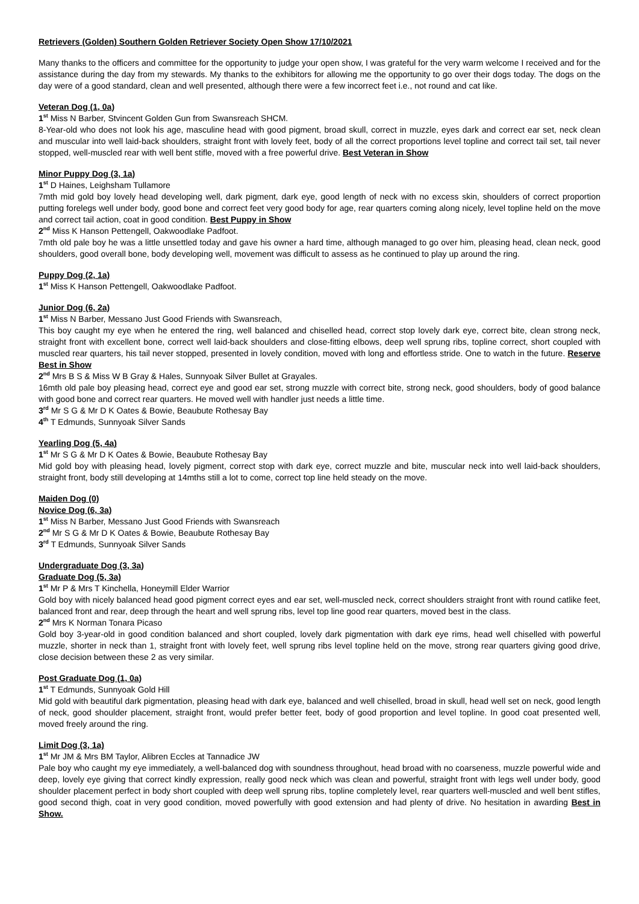Retrievers (Golden) Southern Golden Retriever Society Open Show 17/10/2021
Many thanks to the officers and committee for the opportunity to judge your open show, I was grateful for the very warm welcome I received and for the assistance during the day from my stewards. My thanks to the exhibitors for allowing me the opportunity to go over their dogs today. The dogs on the day were of a good standard, clean and well presented, although there were a few incorrect feet i.e., not round and cat like.
Veteran Dog (1, 0a)
1<sup>st</sup> Miss N Barber, Stvincent Golden Gun from Swansreach SHCM.
8-Year-old who does not look his age, masculine head with good pigment, broad skull, correct in muzzle, eyes dark and correct ear set, neck clean and muscular into well laid-back shoulders, straight front with lovely feet, body of all the correct proportions level topline and correct tail set, tail never stopped, well-muscled rear with well bent stifle, moved with a free powerful drive. Best Veteran in Show
Minor Puppy Dog (3, 1a)
1<sup>st</sup> D Haines, Leighsham Tullamore
7mth mid gold boy lovely head developing well, dark pigment, dark eye, good length of neck with no excess skin, shoulders of correct proportion putting forelegs well under body, good bone and correct feet very good body for age, rear quarters coming along nicely, level topline held on the move and correct tail action, coat in good condition. Best Puppy in Show
2<sup>nd</sup> Miss K Hanson Pettengell, Oakwoodlake Padfoot.
7mth old pale boy he was a little unsettled today and gave his owner a hard time, although managed to go over him, pleasing head, clean neck, good shoulders, good overall bone, body developing well, movement was difficult to assess as he continued to play up around the ring.
Puppy Dog (2, 1a)
1<sup>st</sup> Miss K Hanson Pettengell, Oakwoodlake Padfoot.
Junior Dog (6, 2a)
1<sup>st</sup> Miss N Barber, Messano Just Good Friends with Swansreach,
This boy caught my eye when he entered the ring, well balanced and chiselled head, correct stop lovely dark eye, correct bite, clean strong neck, straight front with excellent bone, correct well laid-back shoulders and close-fitting elbows, deep well sprung ribs, topline correct, short coupled with muscled rear quarters, his tail never stopped, presented in lovely condition, moved with long and effortless stride. One to watch in the future. Reserve Best in Show
2<sup>nd</sup> Mrs B S & Miss W B Gray & Hales, Sunnyoak Silver Bullet at Grayales.
16mth old pale boy pleasing head, correct eye and good ear set, strong muzzle with correct bite, strong neck, good shoulders, body of good balance with good bone and correct rear quarters. He moved well with handler just needs a little time.
3<sup>rd</sup> Mr S G & Mr D K Oates & Bowie, Beaubute Rothesay Bay
4<sup>th</sup> T Edmunds, Sunnyoak Silver Sands
Yearling Dog (5, 4a)
1<sup>st</sup> Mr S G & Mr D K Oates & Bowie, Beaubute Rothesay Bay
Mid gold boy with pleasing head, lovely pigment, correct stop with dark eye, correct muzzle and bite, muscular neck into well laid-back shoulders, straight front, body still developing at 14mths still a lot to come, correct top line held steady on the move.
Maiden Dog (0)
Novice Dog (6, 3a)
1<sup>st</sup> Miss N Barber, Messano Just Good Friends with Swansreach
2<sup>nd</sup> Mr S G & Mr D K Oates & Bowie, Beaubute Rothesay Bay
3<sup>rd</sup> T Edmunds, Sunnyoak Silver Sands
Undergraduate Dog (3, 3a)
Graduate Dog (5, 3a)
1<sup>st</sup> Mr P & Mrs T Kinchella, Honeymill Elder Warrior
Gold boy with nicely balanced head good pigment correct eyes and ear set, well-muscled neck, correct shoulders straight front with round catlike feet, balanced front and rear, deep through the heart and well sprung ribs, level top line good rear quarters, moved best in the class.
2<sup>nd</sup> Mrs K Norman Tonara Picaso
Gold boy 3-year-old in good condition balanced and short coupled, lovely dark pigmentation with dark eye rims, head well chiselled with powerful muzzle, shorter in neck than 1, straight front with lovely feet, well sprung ribs level topline held on the move, strong rear quarters giving good drive, close decision between these 2 as very similar.
Post Graduate Dog (1, 0a)
1<sup>st</sup> T Edmunds, Sunnyoak Gold Hill
Mid gold with beautiful dark pigmentation, pleasing head with dark eye, balanced and well chiselled, broad in skull, head well set on neck, good length of neck, good shoulder placement, straight front, would prefer better feet, body of good proportion and level topline. In good coat presented well, moved freely around the ring.
Limit Dog (3, 1a)
1<sup>st</sup> Mr JM & Mrs BM Taylor, Alibren Eccles at Tannadice JW
Pale boy who caught my eye immediately, a well-balanced dog with soundness throughout, head broad with no coarseness, muzzle powerful wide and deep, lovely eye giving that correct kindly expression, really good neck which was clean and powerful, straight front with legs well under body, good shoulder placement perfect in body short coupled with deep well sprung ribs, topline completely level, rear quarters well-muscled and well bent stifles, good second thigh, coat in very good condition, moved powerfully with good extension and had plenty of drive. No hesitation in awarding Best in Show.